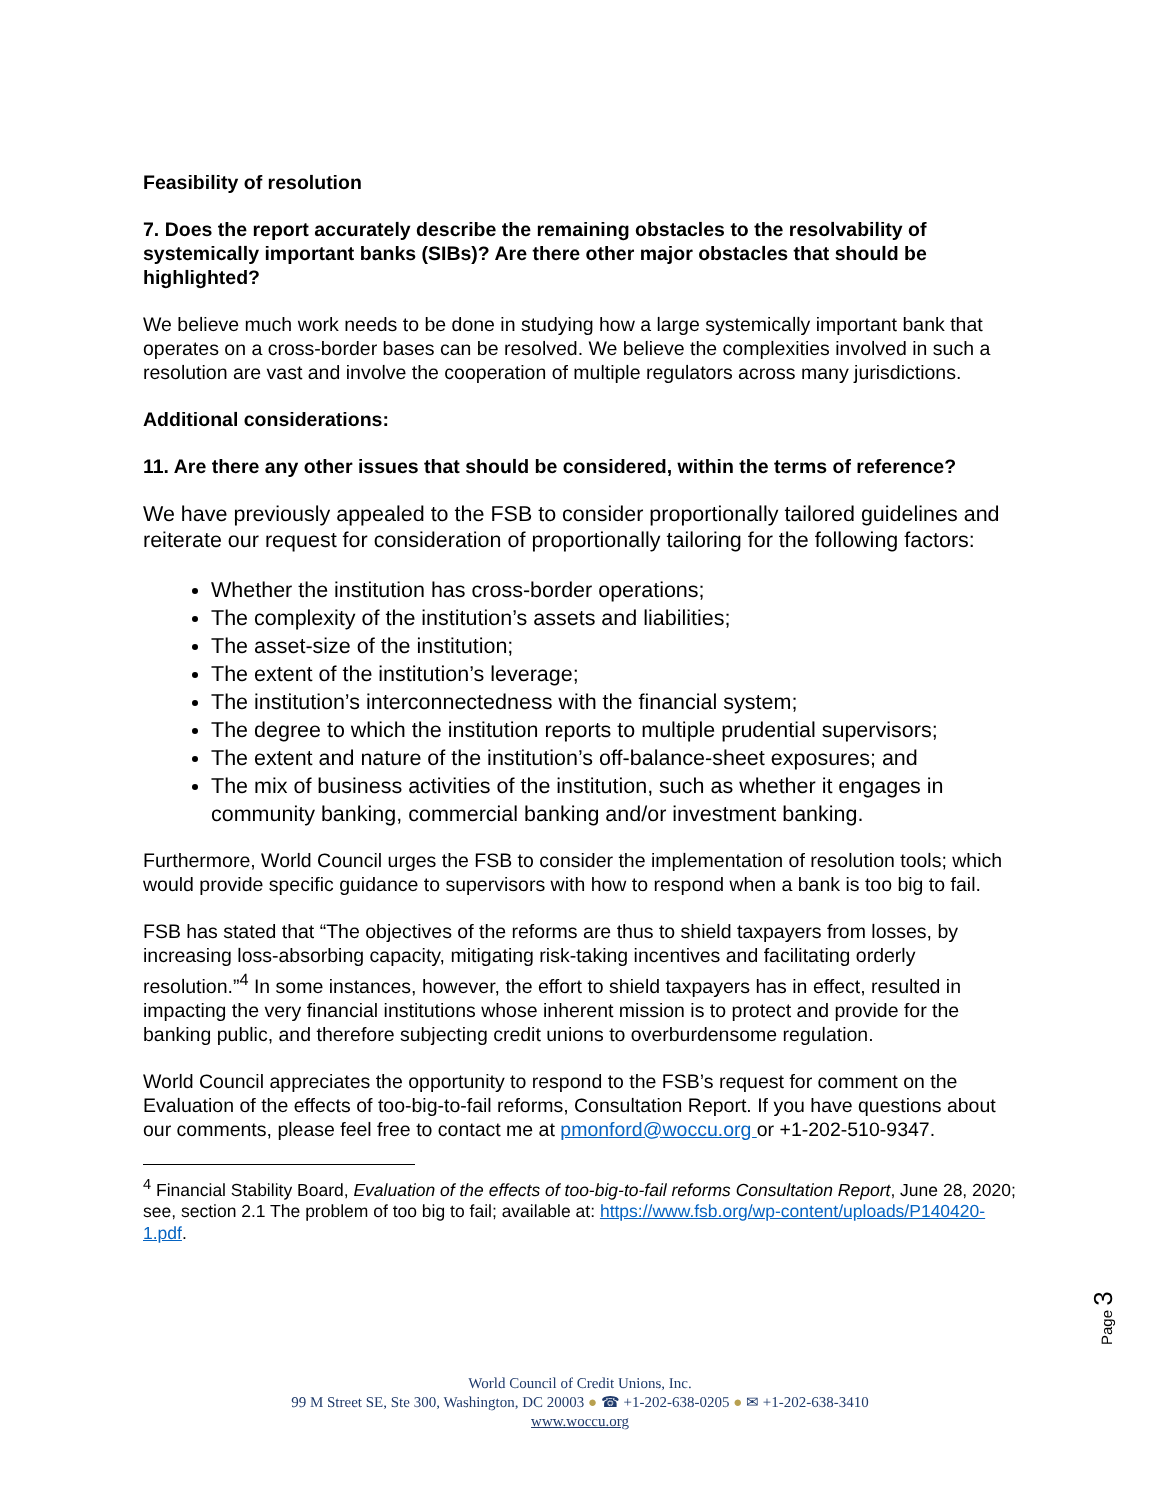Feasibility of resolution
7. Does the report accurately describe the remaining obstacles to the resolvability of systemically important banks (SIBs)? Are there other major obstacles that should be highlighted?
We believe much work needs to be done in studying how a large systemically important bank that operates on a cross-border bases can be resolved. We believe the complexities involved in such a resolution are vast and involve the cooperation of multiple regulators across many jurisdictions.
Additional considerations:
11. Are there any other issues that should be considered, within the terms of reference?
We have previously appealed to the FSB to consider proportionally tailored guidelines and reiterate our request for consideration of proportionally tailoring for the following factors:
Whether the institution has cross-border operations;
The complexity of the institution’s assets and liabilities;
The asset-size of the institution;
The extent of the institution’s leverage;
The institution’s interconnectedness with the financial system;
The degree to which the institution reports to multiple prudential supervisors;
The extent and nature of the institution’s off-balance-sheet exposures; and
The mix of business activities of the institution, such as whether it engages in community banking, commercial banking and/or investment banking.
Furthermore, World Council urges the FSB to consider the implementation of resolution tools; which would provide specific guidance to supervisors with how to respond when a bank is too big to fail.
FSB has stated that “The objectives of the reforms are thus to shield taxpayers from losses, by increasing loss-absorbing capacity, mitigating risk-taking incentives and facilitating orderly resolution.”<sup>4</sup> In some instances, however, the effort to shield taxpayers has in effect, resulted in impacting the very financial institutions whose inherent mission is to protect and provide for the banking public, and therefore subjecting credit unions to overburdensome regulation.
World Council appreciates the opportunity to respond to the FSB’s request for comment on the Evaluation of the effects of too-big-to-fail reforms, Consultation Report. If you have questions about our comments, please feel free to contact me at pmonford@woccu.org or +1-202-510-9347.
<sup>4</sup> Financial Stability Board, Evaluation of the effects of too-big-to-fail reforms Consultation Report, June 28, 2020; see, section 2.1 The problem of too big to fail; available at: https://www.fsb.org/wp-content/uploads/P140420-1.pdf.
Page 3
World Council of Credit Unions, Inc.
99 M Street SE, Ste 300, Washington, DC 20003 ● ☎ +1-202-638-0205 ● ✉ +1-202-638-3410
www.woccu.org